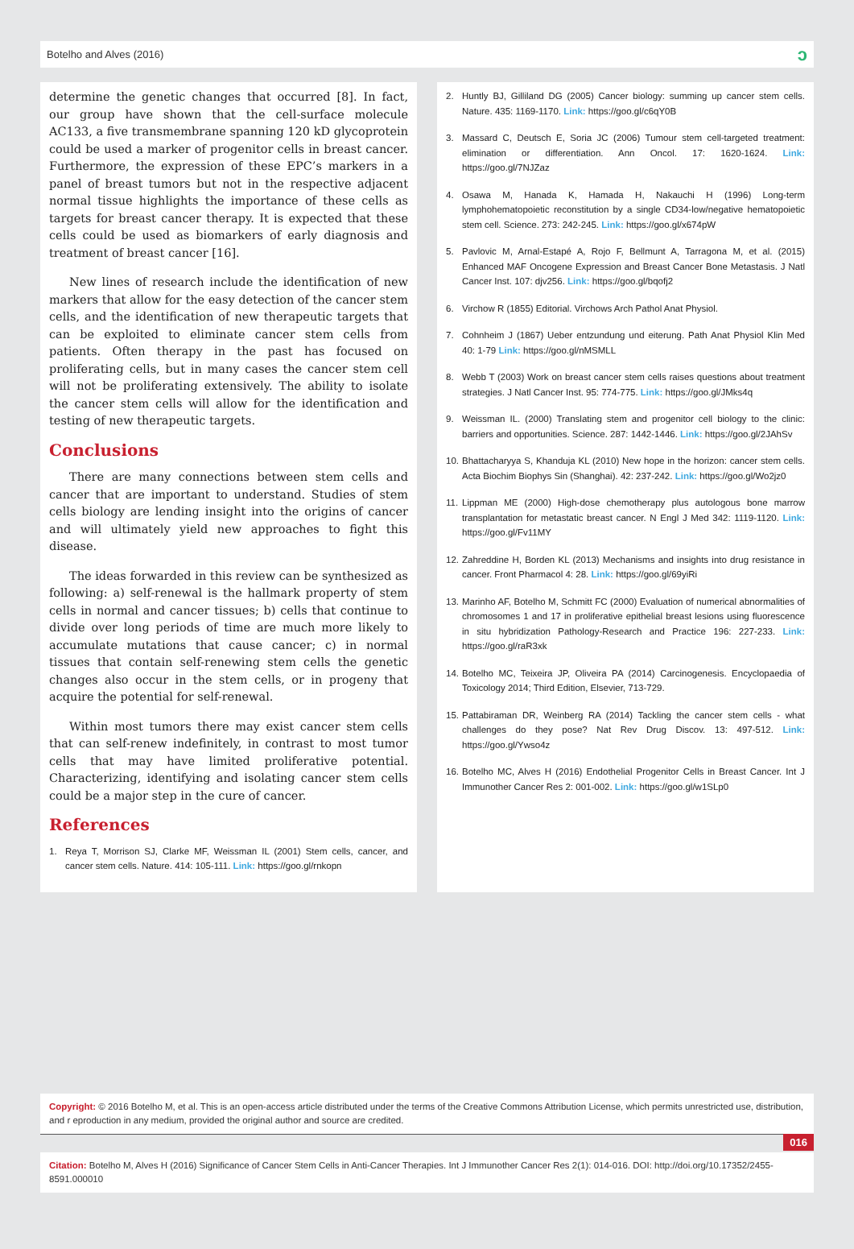Botelho and Alves (2016) ɔ
determine the genetic changes that occurred [8]. In fact, our group have shown that the cell-surface molecule AC133, a five transmembrane spanning 120 kD glycoprotein could be used a marker of progenitor cells in breast cancer. Furthermore, the expression of these EPC’s markers in a panel of breast tumors but not in the respective adjacent normal tissue highlights the importance of these cells as targets for breast cancer therapy. It is expected that these cells could be used as biomarkers of early diagnosis and treatment of breast cancer [16].
New lines of research include the identification of new markers that allow for the easy detection of the cancer stem cells, and the identification of new therapeutic targets that can be exploited to eliminate cancer stem cells from patients. Often therapy in the past has focused on proliferating cells, but in many cases the cancer stem cell will not be proliferating extensively. The ability to isolate the cancer stem cells will allow for the identification and testing of new therapeutic targets.
Conclusions
There are many connections between stem cells and cancer that are important to understand. Studies of stem cells biology are lending insight into the origins of cancer and will ultimately yield new approaches to fight this disease.
The ideas forwarded in this review can be synthesized as following: a) self-renewal is the hallmark property of stem cells in normal and cancer tissues; b) cells that continue to divide over long periods of time are much more likely to accumulate mutations that cause cancer; c) in normal tissues that contain self-renewing stem cells the genetic changes also occur in the stem cells, or in progeny that acquire the potential for self-renewal.
Within most tumors there may exist cancer stem cells that can self-renew indefinitely, in contrast to most tumor cells that may have limited proliferative potential. Characterizing, identifying and isolating cancer stem cells could be a major step in the cure of cancer.
References
1. Reya T, Morrison SJ, Clarke MF, Weissman IL (2001) Stem cells, cancer, and cancer stem cells. Nature. 414: 105-111. Link: https://goo.gl/rnkopn
2. Huntly BJ, Gilliland DG (2005) Cancer biology: summing up cancer stem cells. Nature. 435: 1169-1170. Link: https://goo.gl/c6qY0B
3. Massard C, Deutsch E, Soria JC (2006) Tumour stem cell-targeted treatment: elimination or differentiation. Ann Oncol. 17: 1620-1624. Link: https://goo.gl/7NJZaz
4. Osawa M, Hanada K, Hamada H, Nakauchi H (1996) Long-term lymphohematopoietic reconstitution by a single CD34-low/negative hematopoietic stem cell. Science. 273: 242-245. Link: https://goo.gl/x674pW
5. Pavlovic M, Arnal-Estapé A, Rojo F, Bellmunt A, Tarragona M, et al. (2015) Enhanced MAF Oncogene Expression and Breast Cancer Bone Metastasis. J Natl Cancer Inst. 107: djv256. Link: https://goo.gl/bqofj2
6. Virchow R (1855) Editorial. Virchows Arch Pathol Anat Physiol.
7. Cohnheim J (1867) Ueber entzundung und eiterung. Path Anat Physiol Klin Med 40: 1-79 Link: https://goo.gl/nMSMLL
8. Webb T (2003) Work on breast cancer stem cells raises questions about treatment strategies. J Natl Cancer Inst. 95: 774-775. Link: https://goo.gl/JMks4q
9. Weissman IL. (2000) Translating stem and progenitor cell biology to the clinic: barriers and opportunities. Science. 287: 1442-1446. Link: https://goo.gl/2JAhSv
10. Bhattacharyya S, Khanduja KL (2010) New hope in the horizon: cancer stem cells. Acta Biochim Biophys Sin (Shanghai). 42: 237-242. Link: https://goo.gl/Wo2jz0
11. Lippman ME (2000) High-dose chemotherapy plus autologous bone marrow transplantation for metastatic breast cancer. N Engl J Med 342: 1119-1120. Link: https://goo.gl/Fv11MY
12. Zahreddine H, Borden KL (2013) Mechanisms and insights into drug resistance in cancer. Front Pharmacol 4: 28. Link: https://goo.gl/69yiRi
13. Marinho AF, Botelho M, Schmitt FC (2000) Evaluation of numerical abnormalities of chromosomes 1 and 17 in proliferative epithelial breast lesions using fluorescence in situ hybridization Pathology-Research and Practice 196: 227-233. Link: https://goo.gl/raR3xk
14. Botelho MC, Teixeira JP, Oliveira PA (2014) Carcinogenesis. Encyclopaedia of Toxicology 2014; Third Edition, Elsevier, 713-729.
15. Pattabiraman DR, Weinberg RA (2014) Tackling the cancer stem cells - what challenges do they pose? Nat Rev Drug Discov. 13: 497-512. Link: https://goo.gl/Ywso4z
16. Botelho MC, Alves H (2016) Endothelial Progenitor Cells in Breast Cancer. Int J Immunother Cancer Res 2: 001-002. Link: https://goo.gl/w1SLp0
Copyright: © 2016 Botelho M, et al. This is an open-access article distributed under the terms of the Creative Commons Attribution License, which permits unrestricted use, distribution, and r eproduction in any medium, provided the original author and source are credited.
016
Citation: Botelho M, Alves H (2016) Significance of Cancer Stem Cells in Anti-Cancer Therapies. Int J Immunother Cancer Res 2(1): 014-016. DOI: http://doi.org/10.17352/2455-8591.000010